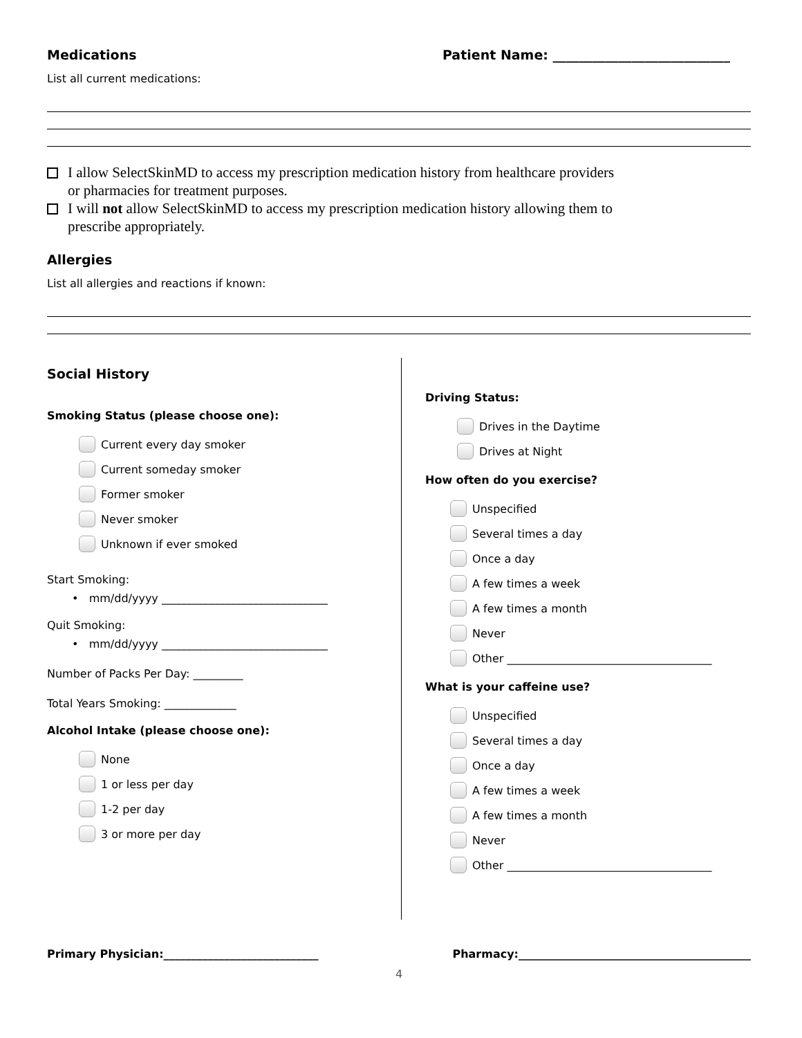Medications Patient Name: ___________________________
List all current medications:
I allow SelectSkinMD to access my prescription medication history from healthcare providers
or pharmacies for treatment purposes.
I will not allow SelectSkinMD to access my prescription medication history allowing them to
prescribe appropriately.
Allergies
List all allergies and reactions if known:
Social History
Smoking Status (please choose one):
Current every day smoker
Current someday smoker
Former smoker
Never smoker
Unknown if ever smoked
Start Smoking:
• mm/dd/yyyy ______________________________
Quit Smoking:
• mm/dd/yyyy ______________________________
Number of Packs Per Day: _________
Total Years Smoking: _____________
Alcohol Intake (please choose one):
None
1 or less per day
1-2 per day
3 or more per day
Driving Status:
Drives in the Daytime
Drives at Night
How often do you exercise?
Unspecified
Several times a day
Once a day
A few times a week
A few times a month
Never
Other _____________________________________
What is your caffeine use?
Unspecified
Several times a day
Once a day
A few times a week
A few times a month
Never
Other _____________________________________
Primary Physician:____________________________ Pharmacy:__________________________________________
4